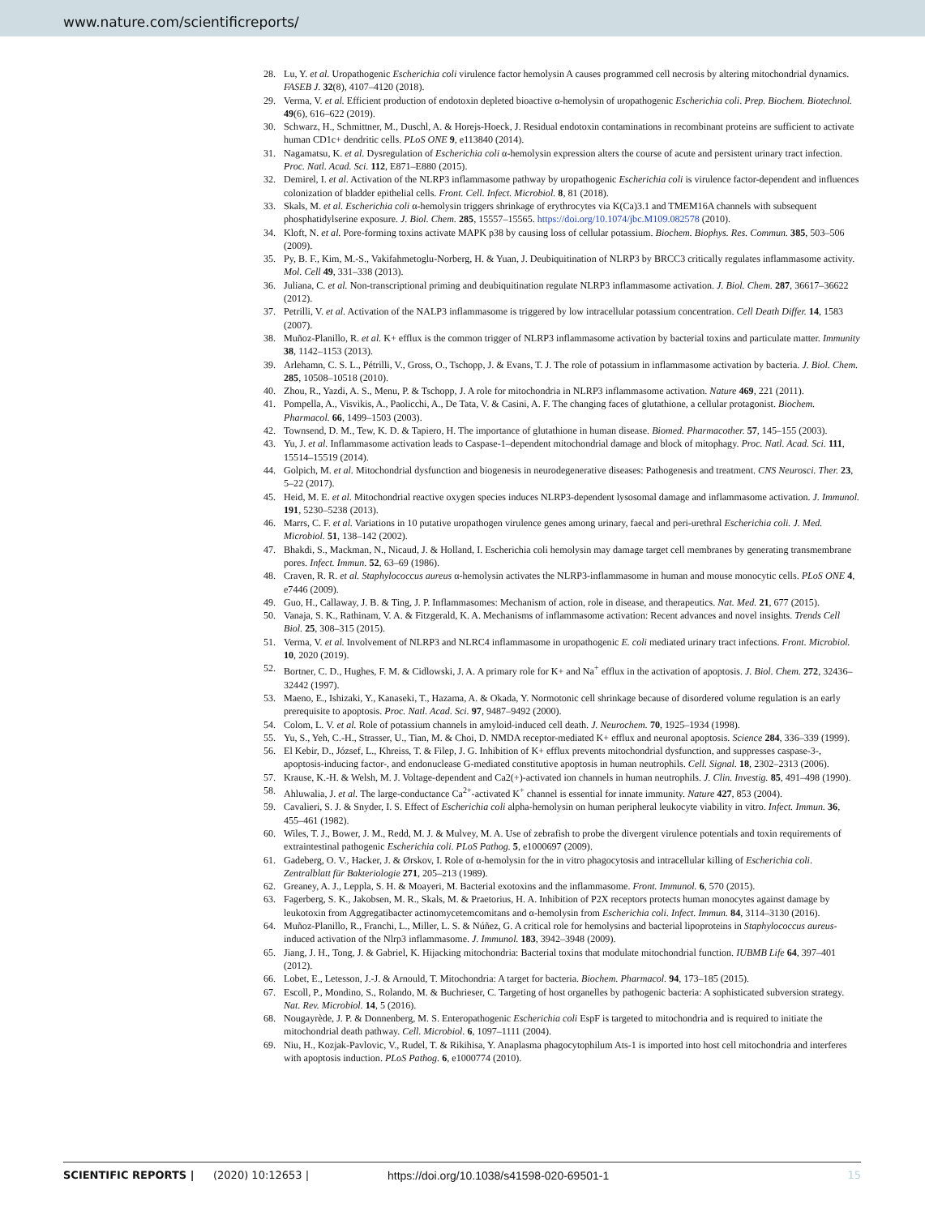www.nature.com/scientificreports/
28. Lu, Y. et al. Uropathogenic Escherichia coli virulence factor hemolysin A causes programmed cell necrosis by altering mitochondrial dynamics. FASEB J. 32(8), 4107–4120 (2018).
29. Verma, V. et al. Efficient production of endotoxin depleted bioactive α-hemolysin of uropathogenic Escherichia coli. Prep. Biochem. Biotechnol. 49(6), 616–622 (2019).
30. Schwarz, H., Schmittner, M., Duschl, A. & Horejs-Hoeck, J. Residual endotoxin contaminations in recombinant proteins are sufficient to activate human CD1c+ dendritic cells. PLoS ONE 9, e113840 (2014).
31. Nagamatsu, K. et al. Dysregulation of Escherichia coli α-hemolysin expression alters the course of acute and persistent urinary tract infection. Proc. Natl. Acad. Sci. 112, E871–E880 (2015).
32. Demirel, I. et al. Activation of the NLRP3 inflammasome pathway by uropathogenic Escherichia coli is virulence factor-dependent and influences colonization of bladder epithelial cells. Front. Cell. Infect. Microbiol. 8, 81 (2018).
33. Skals, M. et al. Escherichia coli α-hemolysin triggers shrinkage of erythrocytes via K(Ca)3.1 and TMEM16A channels with subsequent phosphatidylserine exposure. J. Biol. Chem. 285, 15557–15565. https://doi.org/10.1074/jbc.M109.082578 (2010).
34. Kloft, N. et al. Pore-forming toxins activate MAPK p38 by causing loss of cellular potassium. Biochem. Biophys. Res. Commun. 385, 503–506 (2009).
35. Py, B. F., Kim, M.-S., Vakifahmetoglu-Norberg, H. & Yuan, J. Deubiquitination of NLRP3 by BRCC3 critically regulates inflammasome activity. Mol. Cell 49, 331–338 (2013).
36. Juliana, C. et al. Non-transcriptional priming and deubiquitination regulate NLRP3 inflammasome activation. J. Biol. Chem. 287, 36617–36622 (2012).
37. Petrilli, V. et al. Activation of the NALP3 inflammasome is triggered by low intracellular potassium concentration. Cell Death Differ. 14, 1583 (2007).
38. Muñoz-Planillo, R. et al. K+ efflux is the common trigger of NLRP3 inflammasome activation by bacterial toxins and particulate matter. Immunity 38, 1142–1153 (2013).
39. Arlehamn, C. S. L., Pétrilli, V., Gross, O., Tschopp, J. & Evans, T. J. The role of potassium in inflammasome activation by bacteria. J. Biol. Chem. 285, 10508–10518 (2010).
40. Zhou, R., Yazdi, A. S., Menu, P. & Tschopp, J. A role for mitochondria in NLRP3 inflammasome activation. Nature 469, 221 (2011).
41. Pompella, A., Visvikis, A., Paolicchi, A., De Tata, V. & Casini, A. F. The changing faces of glutathione, a cellular protagonist. Biochem. Pharmacol. 66, 1499–1503 (2003).
42. Townsend, D. M., Tew, K. D. & Tapiero, H. The importance of glutathione in human disease. Biomed. Pharmacother. 57, 145–155 (2003).
43. Yu, J. et al. Inflammasome activation leads to Caspase-1–dependent mitochondrial damage and block of mitophagy. Proc. Natl. Acad. Sci. 111, 15514–15519 (2014).
44. Golpich, M. et al. Mitochondrial dysfunction and biogenesis in neurodegenerative diseases: Pathogenesis and treatment. CNS Neurosci. Ther. 23, 5–22 (2017).
45. Heid, M. E. et al. Mitochondrial reactive oxygen species induces NLRP3-dependent lysosomal damage and inflammasome activation. J. Immunol. 191, 5230–5238 (2013).
46. Marrs, C. F. et al. Variations in 10 putative uropathogen virulence genes among urinary, faecal and peri-urethral Escherichia coli. J. Med. Microbiol. 51, 138–142 (2002).
47. Bhakdi, S., Mackman, N., Nicaud, J. & Holland, I. Escherichia coli hemolysin may damage target cell membranes by generating transmembrane pores. Infect. Immun. 52, 63–69 (1986).
48. Craven, R. R. et al. Staphylococcus aureus α-hemolysin activates the NLRP3-inflammasome in human and mouse monocytic cells. PLoS ONE 4, e7446 (2009).
49. Guo, H., Callaway, J. B. & Ting, J. P. Inflammasomes: Mechanism of action, role in disease, and therapeutics. Nat. Med. 21, 677 (2015).
50. Vanaja, S. K., Rathinam, V. A. & Fitzgerald, K. A. Mechanisms of inflammasome activation: Recent advances and novel insights. Trends Cell Biol. 25, 308–315 (2015).
51. Verma, V. et al. Involvement of NLRP3 and NLRC4 inflammasome in uropathogenic E. coli mediated urinary tract infections. Front. Microbiol. 10, 2020 (2019).
52. Bortner, C. D., Hughes, F. M. & Cidlowski, J. A. A primary role for K+ and Na<sup>+</sup> efflux in the activation of apoptosis. J. Biol. Chem. 272, 32436–32442 (1997).
53. Maeno, E., Ishizaki, Y., Kanaseki, T., Hazama, A. & Okada, Y. Normotonic cell shrinkage because of disordered volume regulation is an early prerequisite to apoptosis. Proc. Natl. Acad. Sci. 97, 9487–9492 (2000).
54. Colom, L. V. et al. Role of potassium channels in amyloid-induced cell death. J. Neurochem. 70, 1925–1934 (1998).
55. Yu, S., Yeh, C.-H., Strasser, U., Tian, M. & Choi, D. NMDA receptor-mediated K+ efflux and neuronal apoptosis. Science 284, 336–339 (1999).
56. El Kebir, D., József, L., Khreiss, T. & Filep, J. G. Inhibition of K+ efflux prevents mitochondrial dysfunction, and suppresses caspase-3-, apoptosis-inducing factor-, and endonuclease G-mediated constitutive apoptosis in human neutrophils. Cell. Signal. 18, 2302–2313 (2006).
57. Krause, K.-H. & Welsh, M. J. Voltage-dependent and Ca2(+)-activated ion channels in human neutrophils. J. Clin. Investig. 85, 491–498 (1990).
58. Ahluwalia, J. et al. The large-conductance Ca<sup>2+</sup>-activated K<sup>+</sup> channel is essential for innate immunity. Nature 427, 853 (2004).
59. Cavalieri, S. J. & Snyder, I. S. Effect of Escherichia coli alpha-hemolysin on human peripheral leukocyte viability in vitro. Infect. Immun. 36, 455–461 (1982).
60. Wiles, T. J., Bower, J. M., Redd, M. J. & Mulvey, M. A. Use of zebrafish to probe the divergent virulence potentials and toxin requirements of extraintestinal pathogenic Escherichia coli. PLoS Pathog. 5, e1000697 (2009).
61. Gadeberg, O. V., Hacker, J. & Ørskov, I. Role of α-hemolysin for the in vitro phagocytosis and intracellular killing of Escherichia coli. Zentralblatt für Bakteriologie 271, 205–213 (1989).
62. Greaney, A. J., Leppla, S. H. & Moayeri, M. Bacterial exotoxins and the inflammasome. Front. Immunol. 6, 570 (2015).
63. Fagerberg, S. K., Jakobsen, M. R., Skals, M. & Praetorius, H. A. Inhibition of P2X receptors protects human monocytes against damage by leukotoxin from Aggregatibacter actinomycetemcomitans and α-hemolysin from Escherichia coli. Infect. Immun. 84, 3114–3130 (2016).
64. Muñoz-Planillo, R., Franchi, L., Miller, L. S. & Núñez, G. A critical role for hemolysins and bacterial lipoproteins in Staphylococcus aureus-induced activation of the Nlrp3 inflammasome. J. Immunol. 183, 3942–3948 (2009).
65. Jiang, J. H., Tong, J. & Gabriel, K. Hijacking mitochondria: Bacterial toxins that modulate mitochondrial function. IUBMB Life 64, 397–401 (2012).
66. Lobet, E., Letesson, J.-J. & Arnould, T. Mitochondria: A target for bacteria. Biochem. Pharmacol. 94, 173–185 (2015).
67. Escoll, P., Mondino, S., Rolando, M. & Buchrieser, C. Targeting of host organelles by pathogenic bacteria: A sophisticated subversion strategy. Nat. Rev. Microbiol. 14, 5 (2016).
68. Nougayrède, J. P. & Donnenberg, M. S. Enteropathogenic Escherichia coli EspF is targeted to mitochondria and is required to initiate the mitochondrial death pathway. Cell. Microbiol. 6, 1097–1111 (2004).
69. Niu, H., Kozjak-Pavlovic, V., Rudel, T. & Rikihisa, Y. Anaplasma phagocytophilum Ats-1 is imported into host cell mitochondria and interferes with apoptosis induction. PLoS Pathog. 6, e1000774 (2010).
SCIENTIFIC REPORTS | (2020) 10:12653 | https://doi.org/10.1038/s41598-020-69501-1 15